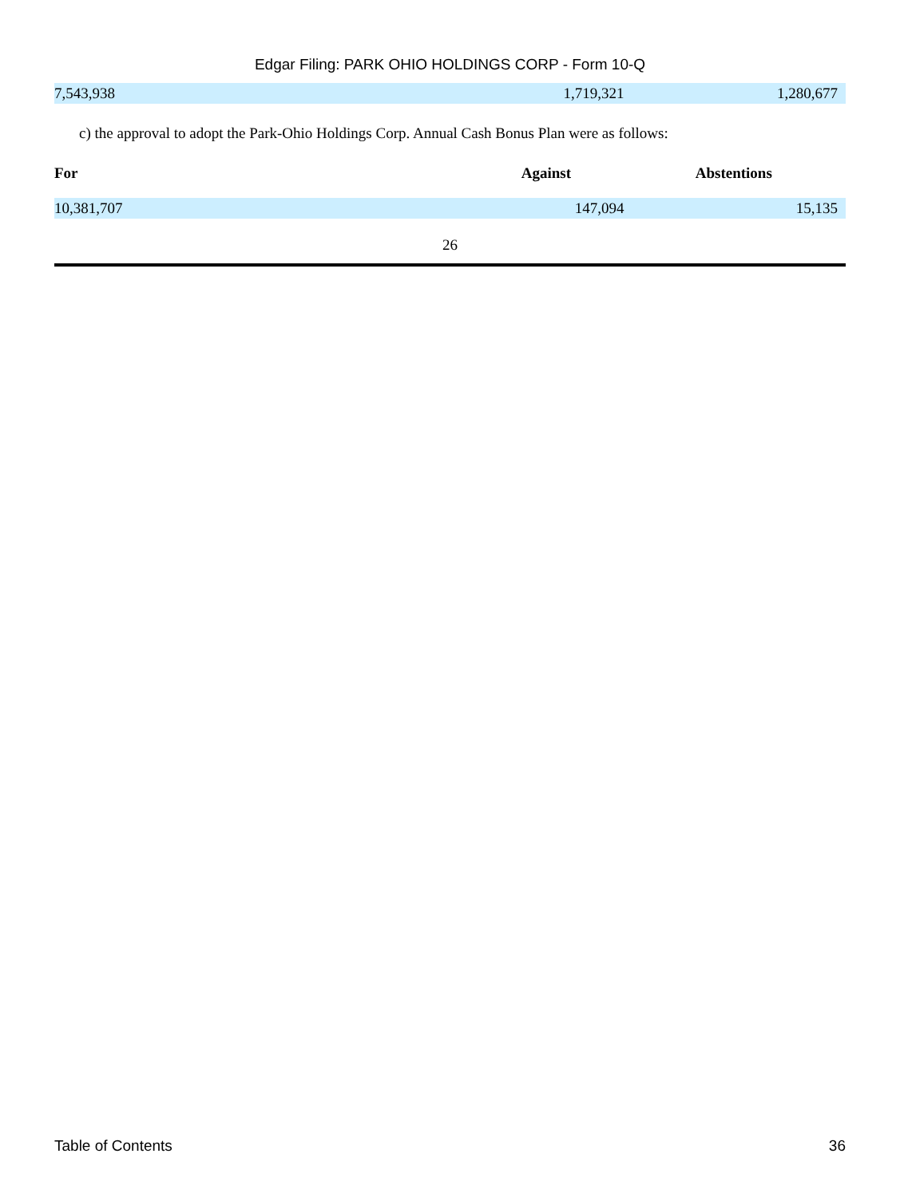Edgar Filing: PARK OHIO HOLDINGS CORP - Form 10-Q
| 7,543,938 | 1,719,321 | 1,280,677 |
c) the approval to adopt the Park-Ohio Holdings Corp. Annual Cash Bonus Plan were as follows:
| For | Against | Abstentions |
| --- | --- | --- |
| 10,381,707 | 147,094 | 15,135 |
26
Table of Contents 36